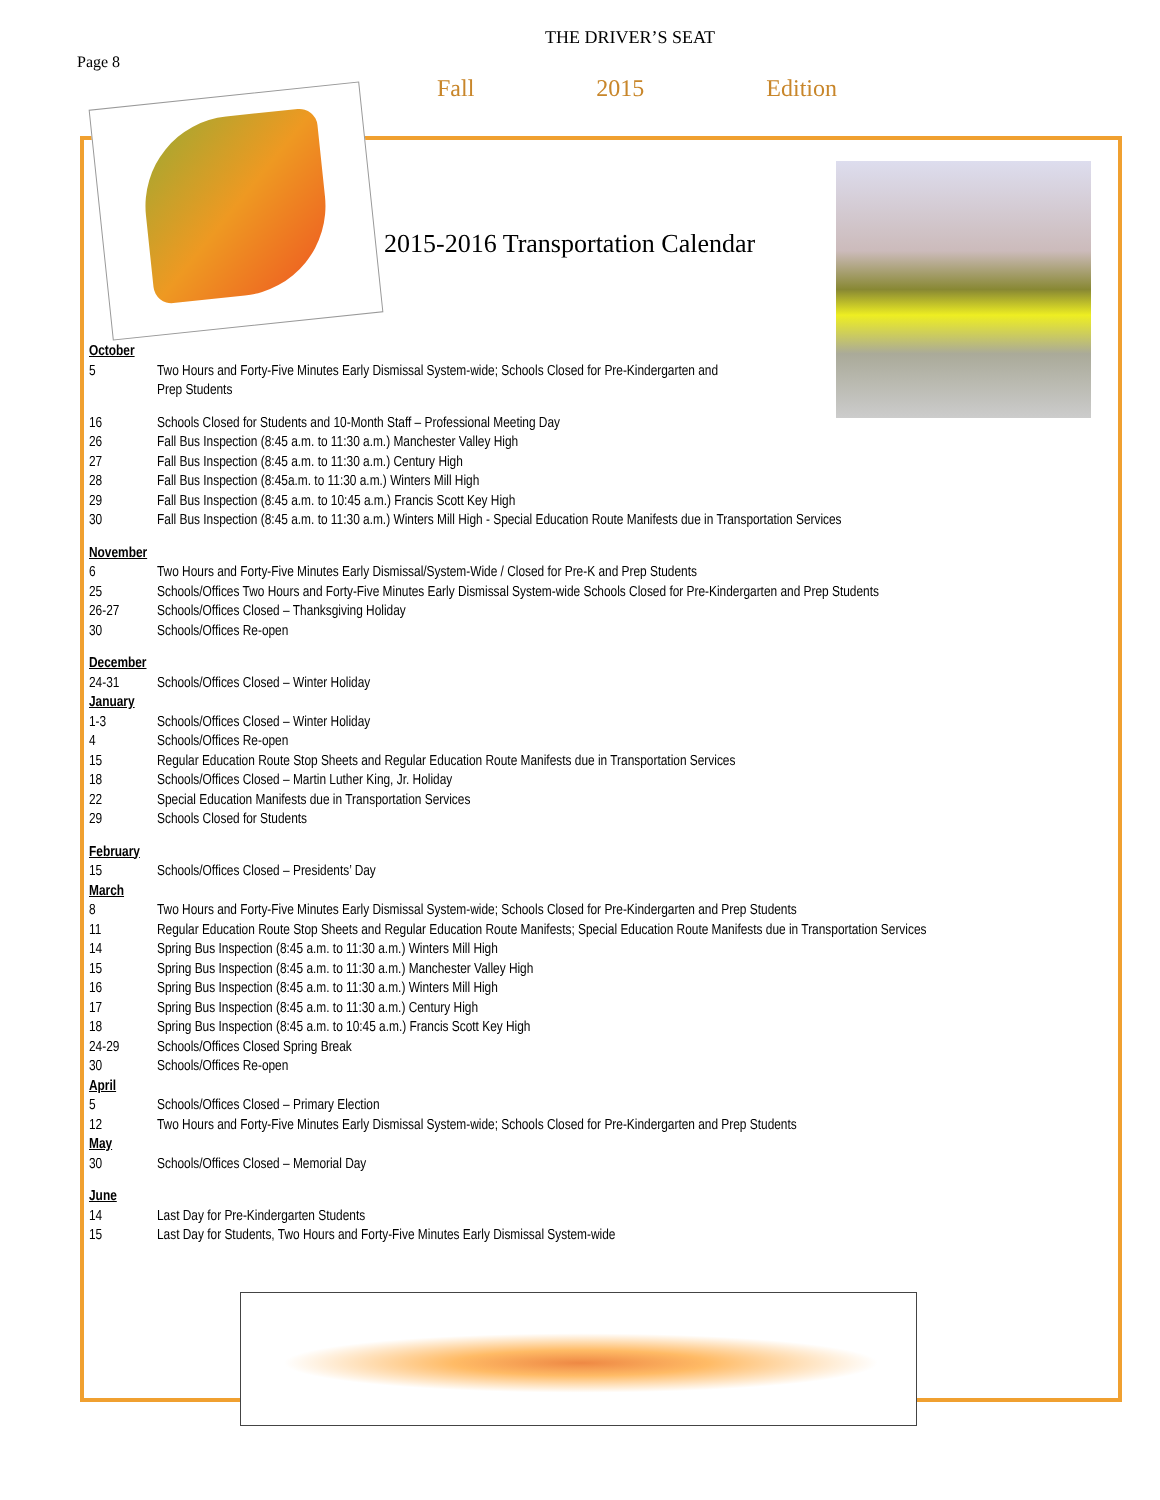THE DRIVER’S SEAT
Page 8
Fall 2015 Edition
2015-2016 Transportation Calendar
October
5 Two Hours and Forty-Five Minutes Early Dismissal System-wide; Schools Closed for Pre-Kindergarten and
Prep Students
16 Schools Closed for Students and 10-Month Staff – Professional Meeting Day
26 Fall Bus Inspection (8:45 a.m. to 11:30 a.m.) Manchester Valley High
27 Fall Bus Inspection (8:45 a.m. to 11:30 a.m.) Century High
28 Fall Bus Inspection (8:45a.m. to 11:30 a.m.) Winters Mill High
29 Fall Bus Inspection (8:45 a.m. to 10:45 a.m.) Francis Scott Key High
30 Fall Bus Inspection (8:45 a.m. to 11:30 a.m.) Winters Mill High - Special Education Route Manifests due in Transportation Services
November
6 Two Hours and Forty-Five Minutes Early Dismissal/System-Wide / Closed for Pre-K and Prep Students
25 Schools/Offices Two Hours and Forty-Five Minutes Early Dismissal System-wide Schools Closed for Pre-Kindergarten and Prep Students
26-27 Schools/Offices Closed – Thanksgiving Holiday
30 Schools/Offices Re-open
December
24-31 Schools/Offices Closed – Winter Holiday
January
1-3 Schools/Offices Closed – Winter Holiday
4 Schools/Offices Re-open
15 Regular Education Route Stop Sheets and Regular Education Route Manifests due in Transportation Services
18 Schools/Offices Closed – Martin Luther King, Jr. Holiday
22 Special Education Manifests due in Transportation Services
29 Schools Closed for Students
February
15 Schools/Offices Closed – Presidents’ Day
March
8 Two Hours and Forty-Five Minutes Early Dismissal System-wide; Schools Closed for Pre-Kindergarten and Prep Students
11 Regular Education Route Stop Sheets and Regular Education Route Manifests; Special Education Route Manifests due in Transportation Services
14 Spring Bus Inspection (8:45 a.m. to 11:30 a.m.) Winters Mill High
15 Spring Bus Inspection (8:45 a.m. to 11:30 a.m.) Manchester Valley High
16 Spring Bus Inspection (8:45 a.m. to 11:30 a.m.) Winters Mill High
17 Spring Bus Inspection (8:45 a.m. to 11:30 a.m.) Century High
18 Spring Bus Inspection (8:45 a.m. to 10:45 a.m.) Francis Scott Key High
24-29 Schools/Offices Closed Spring Break
30 Schools/Offices Re-open
April
5 Schools/Offices Closed – Primary Election
12 Two Hours and Forty-Five Minutes Early Dismissal System-wide; Schools Closed for Pre-Kindergarten and Prep Students
May
30 Schools/Offices Closed – Memorial Day
June
14 Last Day for Pre-Kindergarten Students
15 Last Day for Students, Two Hours and Forty-Five Minutes Early Dismissal System-wide